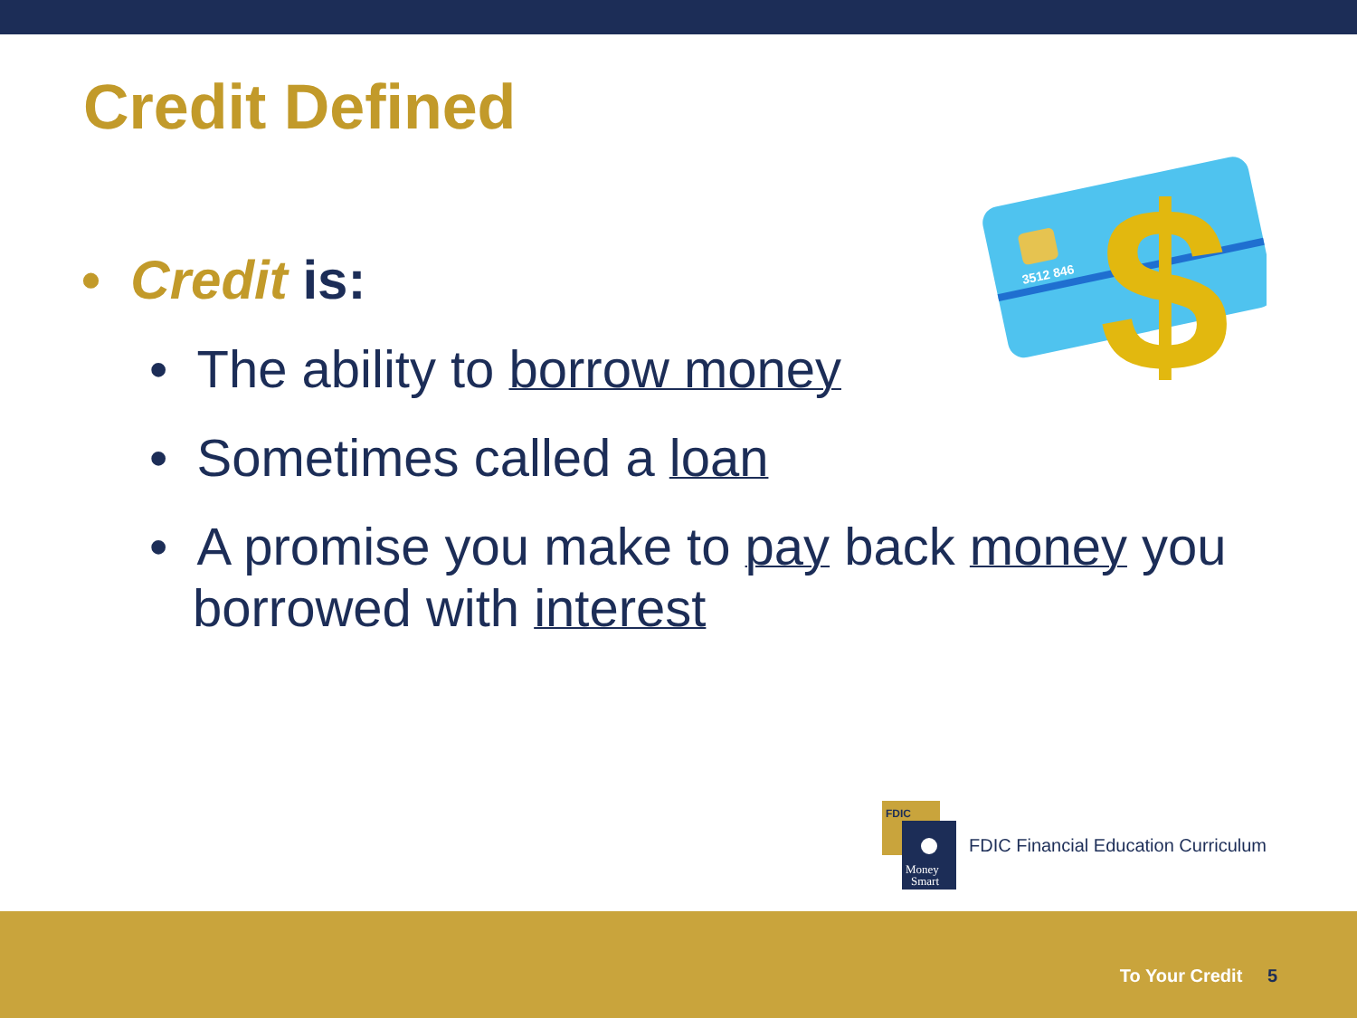Credit Defined
• Credit is:
• The ability to borrow money
• Sometimes called a loan
• A promise you make to pay back money you borrowed with interest
3512 846
$
FDIC
Money
Smart
FDIC Financial Education Curriculum
To Your Credit 5